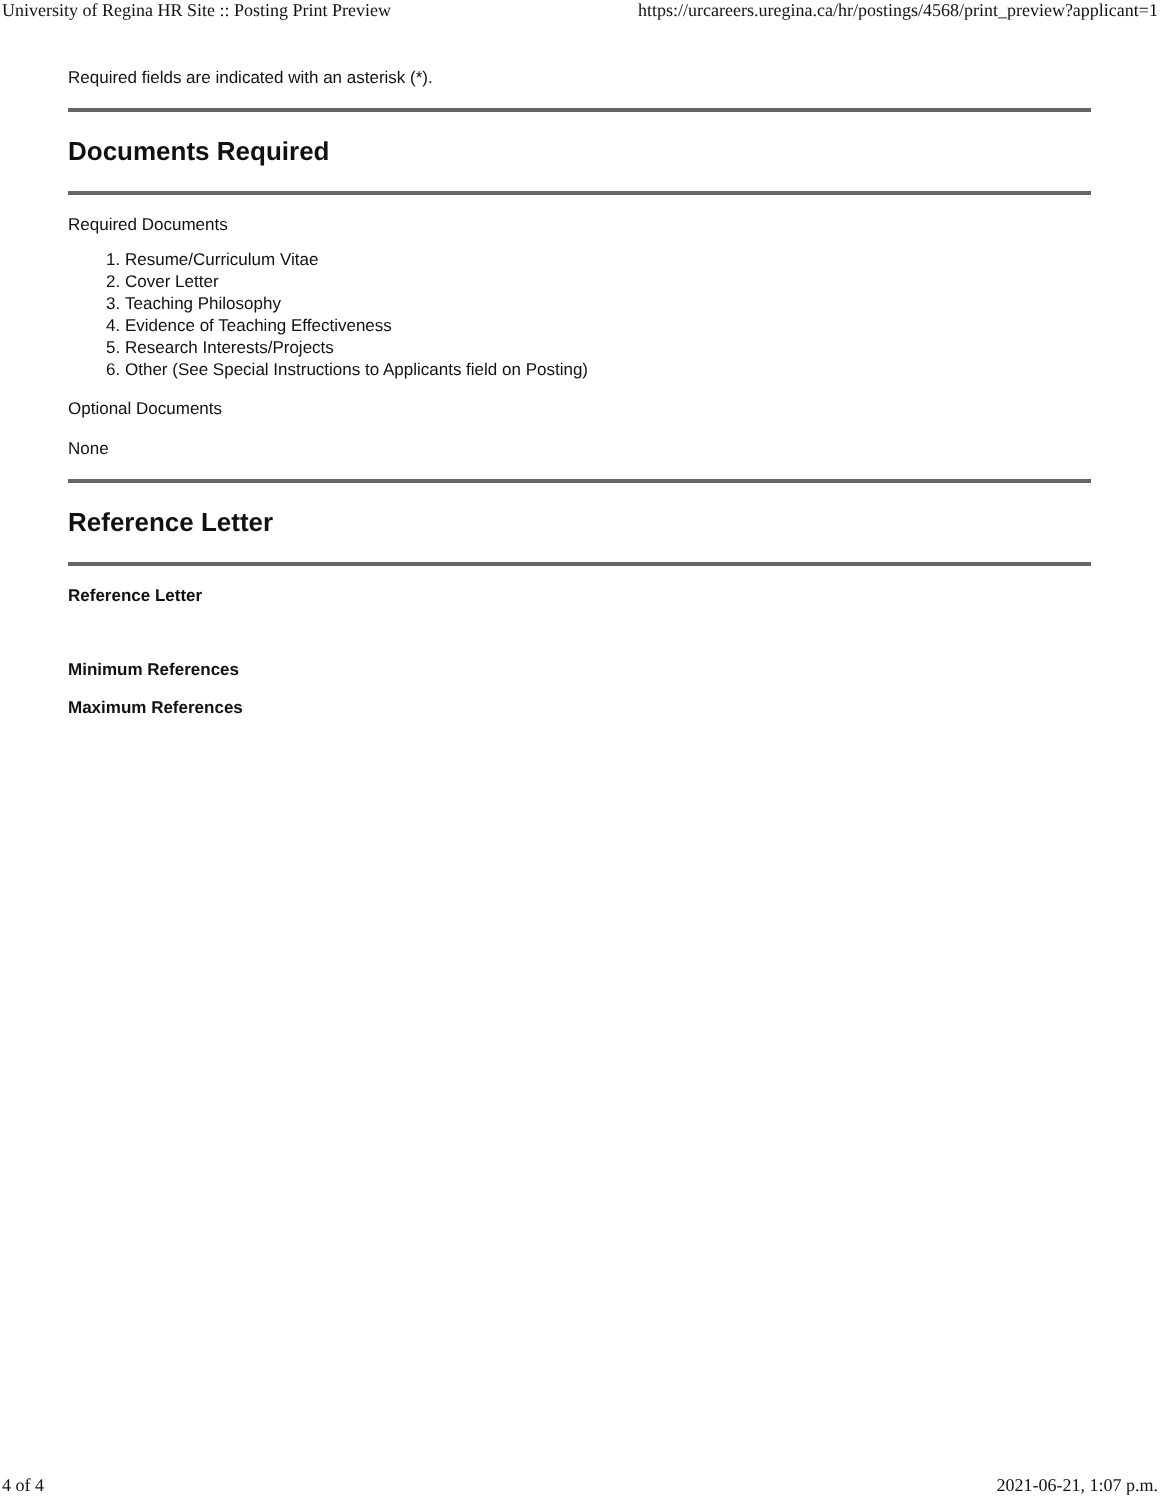University of Regina HR Site :: Posting Print Preview https://urcareers.uregina.ca/hr/postings/4568/print_preview?applicant=1
Required fields are indicated with an asterisk (*).
Documents Required
Required Documents
1. Resume/Curriculum Vitae
2. Cover Letter
3. Teaching Philosophy
4. Evidence of Teaching Effectiveness
5. Research Interests/Projects
6. Other (See Special Instructions to Applicants field on Posting)
Optional Documents
None
Reference Letter
Reference Letter
Minimum References
Maximum References
4 of 4 2021-06-21, 1:07 p.m.